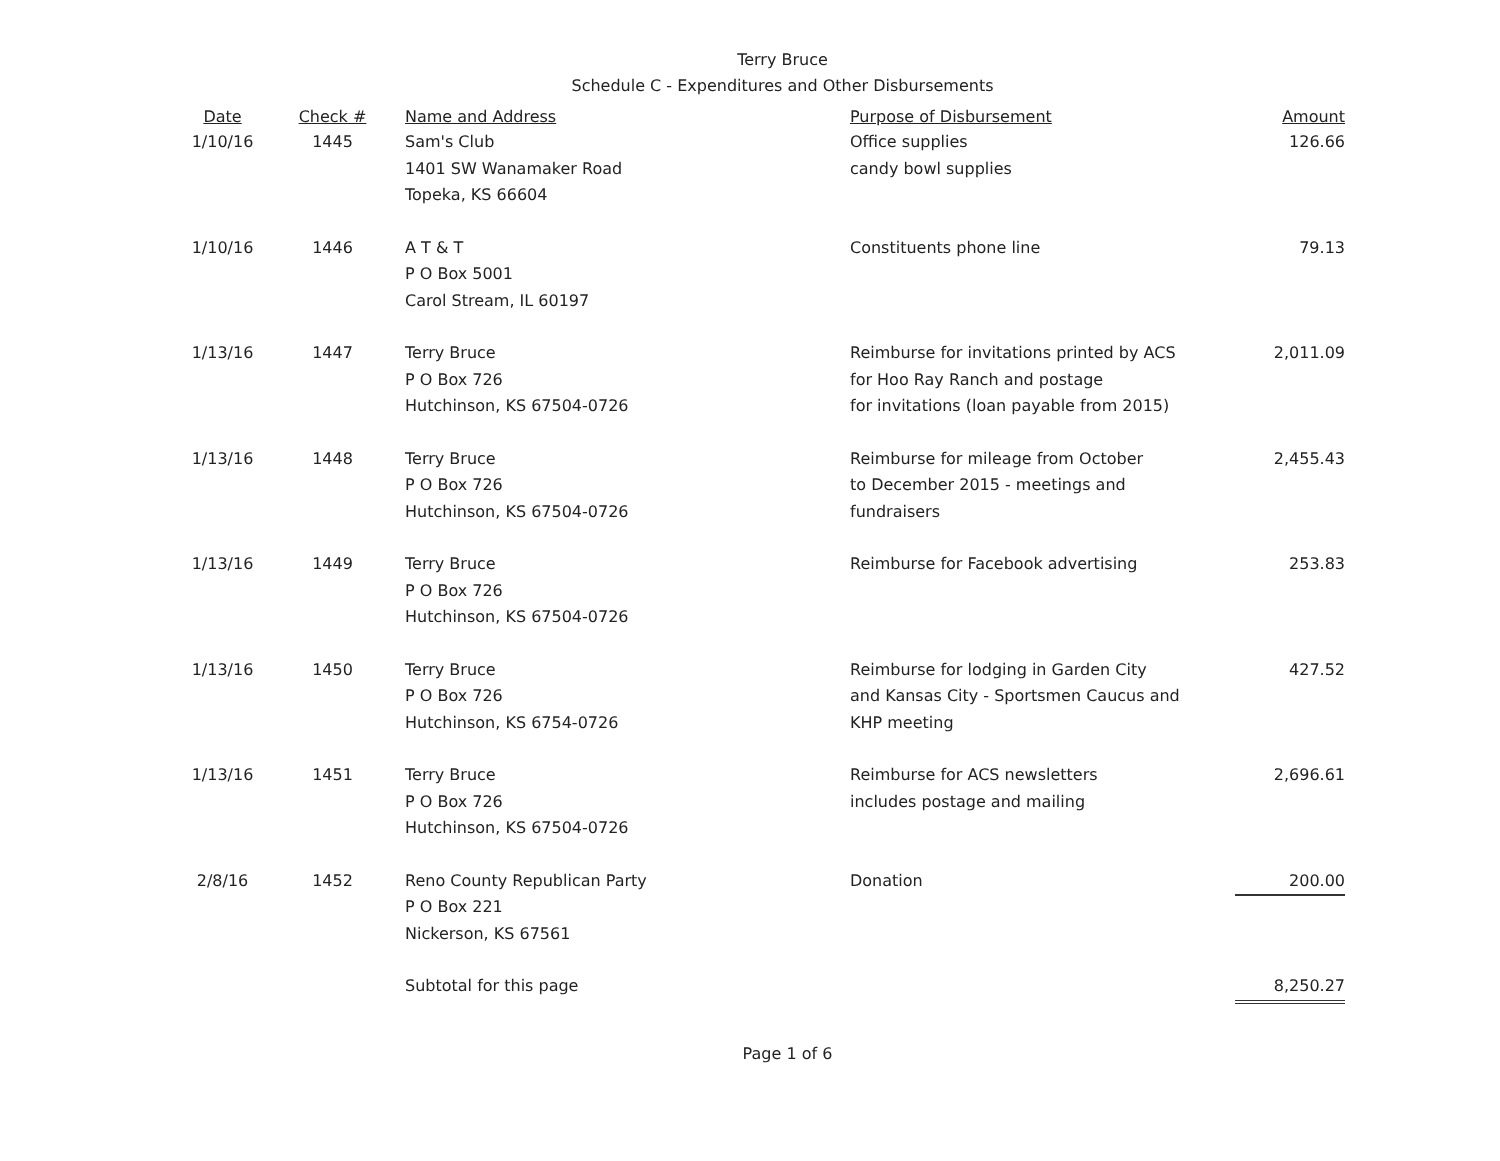Terry Bruce
Schedule C - Expenditures and Other Disbursements
| Date | Check # | Name and Address | Purpose of Disbursement | Amount |
| --- | --- | --- | --- | --- |
| 1/10/16 | 1445 | Sam's Club 1401 SW Wanamaker Road Topeka, KS 66604 | Office supplies candy bowl supplies | 126.66 |
| 1/10/16 | 1446 | A T & T P O Box 5001 Carol Stream, IL 60197 | Constituents phone line | 79.13 |
| 1/13/16 | 1447 | Terry Bruce P O Box 726 Hutchinson, KS 67504-0726 | Reimburse for invitations printed by ACS for Hoo Ray Ranch and postage for invitations (loan payable from 2015) | 2,011.09 |
| 1/13/16 | 1448 | Terry Bruce P O Box 726 Hutchinson, KS 67504-0726 | Reimburse for mileage from October to December 2015 - meetings and fundraisers | 2,455.43 |
| 1/13/16 | 1449 | Terry Bruce P O Box 726 Hutchinson, KS 67504-0726 | Reimburse for Facebook advertising | 253.83 |
| 1/13/16 | 1450 | Terry Bruce P O Box 726 Hutchinson, KS 6754-0726 | Reimburse for lodging in Garden City and Kansas City - Sportsmen Caucus and KHP meeting | 427.52 |
| 1/13/16 | 1451 | Terry Bruce P O Box 726 Hutchinson, KS 67504-0726 | Reimburse for ACS newsletters includes postage and mailing | 2,696.61 |
| 2/8/16 | 1452 | Reno County Republican Party P O Box 221 Nickerson, KS 67561 | Donation | 200.00 |
| | | Subtotal for this page | | 8,250.27 |
Page 1 of 6